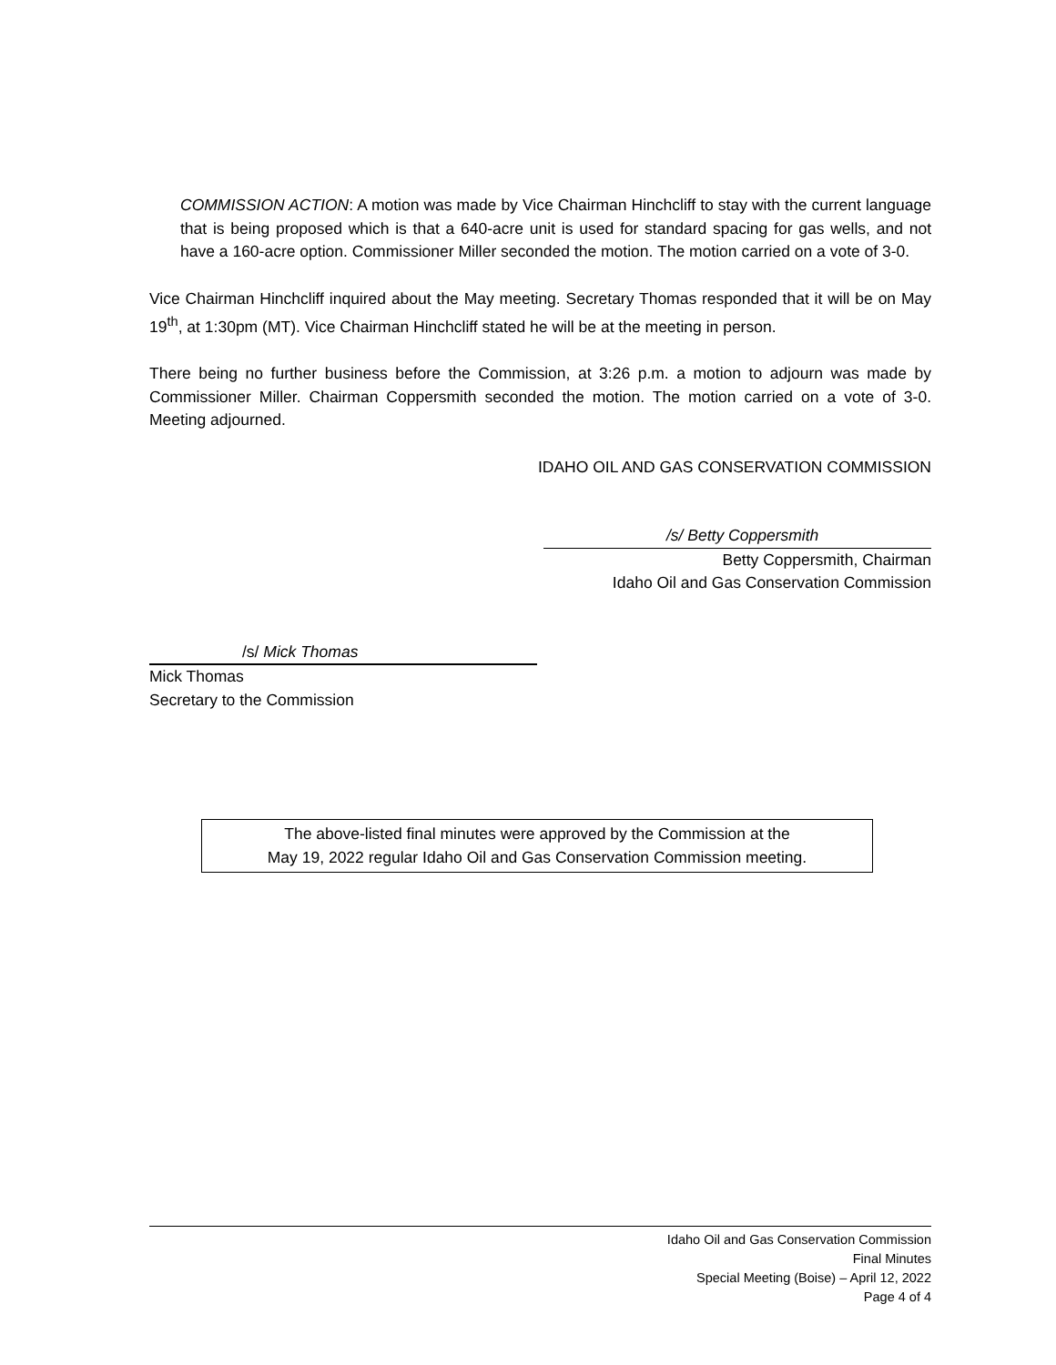COMMISSION ACTION: A motion was made by Vice Chairman Hinchcliff to stay with the current language that is being proposed which is that a 640-acre unit is used for standard spacing for gas wells, and not have a 160-acre option. Commissioner Miller seconded the motion. The motion carried on a vote of 3-0.
Vice Chairman Hinchcliff inquired about the May meeting. Secretary Thomas responded that it will be on May 19<sup>th</sup>, at 1:30pm (MT). Vice Chairman Hinchcliff stated he will be at the meeting in person.
There being no further business before the Commission, at 3:26 p.m. a motion to adjourn was made by Commissioner Miller. Chairman Coppersmith seconded the motion. The motion carried on a vote of 3-0. Meeting adjourned.
IDAHO OIL AND GAS CONSERVATION COMMISSION
/s/ Betty Coppersmith
Betty Coppersmith, Chairman
Idaho Oil and Gas Conservation Commission
/s/ Mick Thomas
Mick Thomas
Secretary to the Commission
The above-listed final minutes were approved by the Commission at the
May 19, 2022 regular Idaho Oil and Gas Conservation Commission meeting.
Idaho Oil and Gas Conservation Commission
Final Minutes
Special Meeting (Boise) – April 12, 2022
Page 4 of 4